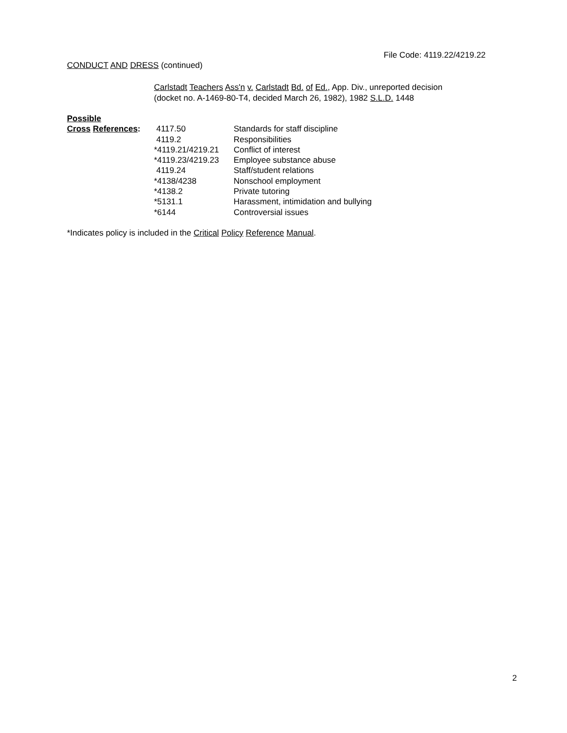File Code: 4119.22/4219.22
CONDUCT AND DRESS (continued)
Carlstadt Teachers Ass'n v. Carlstadt Bd. of Ed., App. Div., unreported decision
(docket no. A-1469-80-T4, decided March 26, 1982), 1982 S.L.D. 1448
| Possible | | |
| Cross References : | 4117.50 | Standards for staff discipline |
| | 4119.2 | Responsibilities |
| | *4119.21/4219.21 | Conflict of interest |
| | *4119.23/4219.23 | Employee substance abuse |
| | 4119.24 | Staff/student relations |
| | *4138/4238 | Nonschool employment |
| | *4138.2 | Private tutoring |
| | *5131.1 | Harassment, intimidation and bullying |
| | *6144 | Controversial issues |
*Indicates policy is included in the Critical Policy Reference Manual.
2